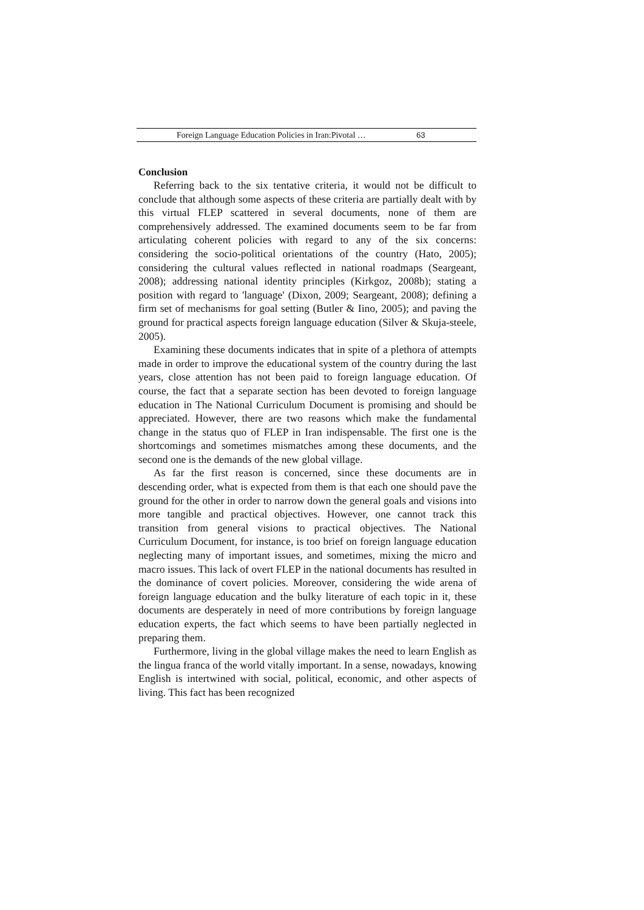Foreign Language Education Policies in Iran:Pivotal … 63
Conclusion
Referring back to the six tentative criteria, it would not be difficult to conclude that although some aspects of these criteria are partially dealt with by this virtual FLEP scattered in several documents, none of them are comprehensively addressed. The examined documents seem to be far from articulating coherent policies with regard to any of the six concerns: considering the socio-political orientations of the country (Hato, 2005); considering the cultural values reflected in national roadmaps (Seargeant, 2008); addressing national identity principles (Kirkgoz, 2008b); stating a position with regard to 'language' (Dixon, 2009; Seargeant, 2008); defining a firm set of mechanisms for goal setting (Butler & Iino, 2005); and paving the ground for practical aspects foreign language education (Silver & Skuja-steele, 2005).
Examining these documents indicates that in spite of a plethora of attempts made in order to improve the educational system of the country during the last years, close attention has not been paid to foreign language education. Of course, the fact that a separate section has been devoted to foreign language education in The National Curriculum Document is promising and should be appreciated. However, there are two reasons which make the fundamental change in the status quo of FLEP in Iran indispensable. The first one is the shortcomings and sometimes mismatches among these documents, and the second one is the demands of the new global village.
As far the first reason is concerned, since these documents are in descending order, what is expected from them is that each one should pave the ground for the other in order to narrow down the general goals and visions into more tangible and practical objectives. However, one cannot track this transition from general visions to practical objectives. The National Curriculum Document, for instance, is too brief on foreign language education neglecting many of important issues, and sometimes, mixing the micro and macro issues. This lack of overt FLEP in the national documents has resulted in the dominance of covert policies. Moreover, considering the wide arena of foreign language education and the bulky literature of each topic in it, these documents are desperately in need of more contributions by foreign language education experts, the fact which seems to have been partially neglected in preparing them.
Furthermore, living in the global village makes the need to learn English as the lingua franca of the world vitally important. In a sense, nowadays, knowing English is intertwined with social, political, economic, and other aspects of living. This fact has been recognized